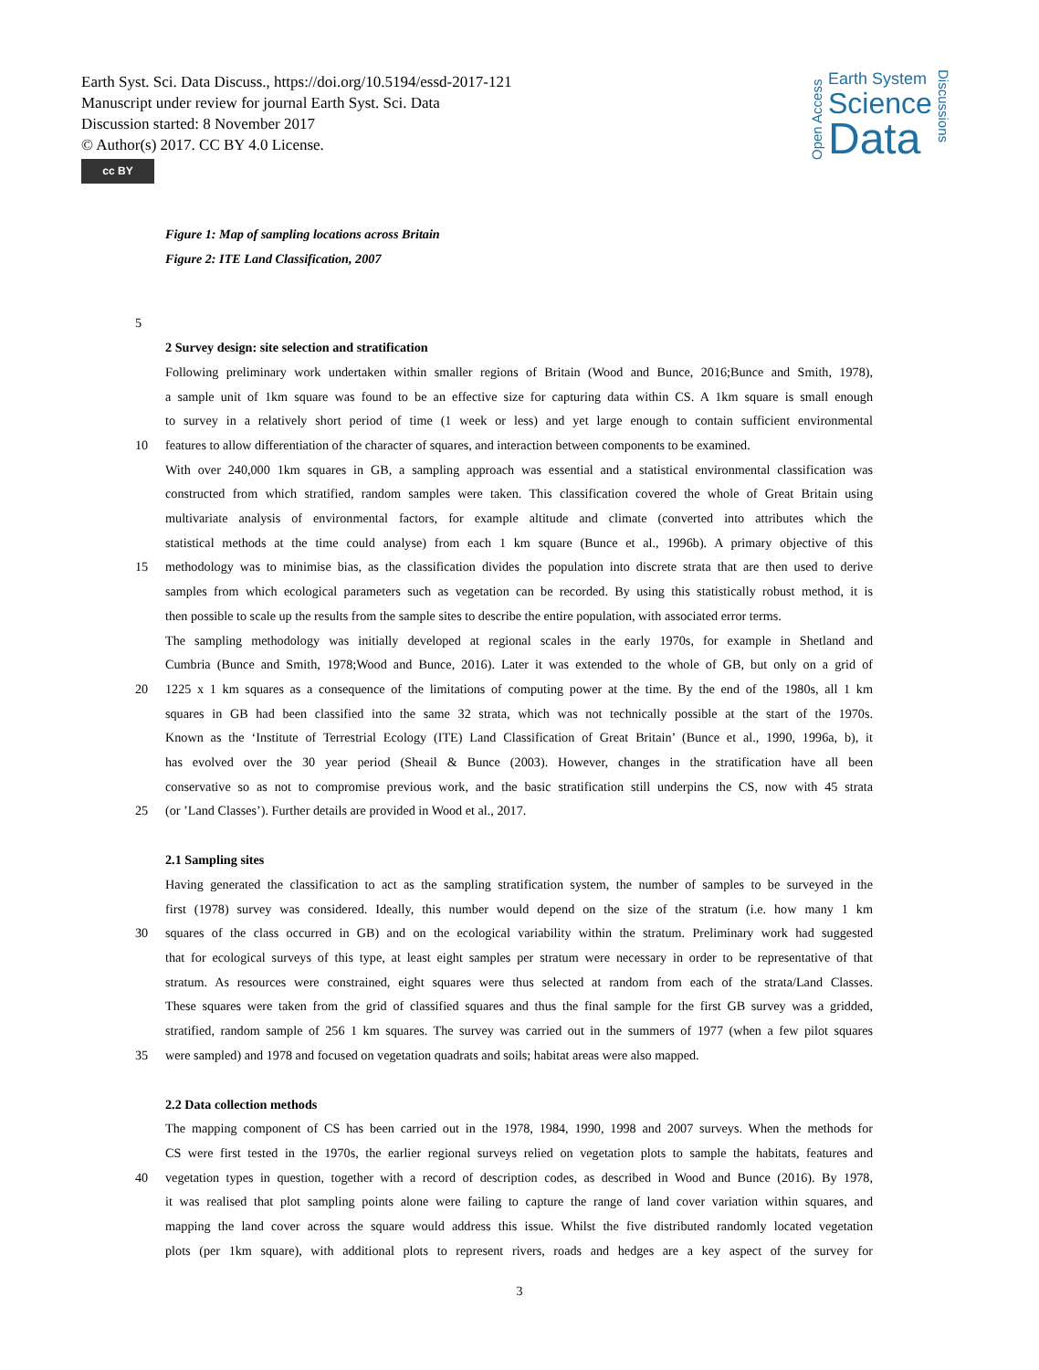Earth Syst. Sci. Data Discuss., https://doi.org/10.5194/essd-2017-121
Manuscript under review for journal Earth Syst. Sci. Data
Discussion started: 8 November 2017
© Author(s) 2017. CC BY 4.0 License.
cc BY
Open Access
Earth System
Science
Data
Discussions
Figure 1: Map of sampling locations across Britain
Figure 2: ITE Land Classification, 2007
5
2 Survey design: site selection and stratification
Following preliminary work undertaken within smaller regions of Britain (Wood and Bunce, 2016;Bunce and Smith, 1978),
a sample unit of 1km square was found to be an effective size for capturing data within CS. A 1km square is small enough
to survey in a relatively short period of time (1 week or less) and yet large enough to contain sufficient environmental
10 features to allow differentiation of the character of squares, and interaction between components to be examined.
With over 240,000 1km squares in GB, a sampling approach was essential and a statistical environmental classification was
constructed from which stratified, random samples were taken. This classification covered the whole of Great Britain using
multivariate analysis of environmental factors, for example altitude and climate (converted into attributes which the
statistical methods at the time could analyse) from each 1 km square (Bunce et al., 1996b). A primary objective of this
15 methodology was to minimise bias, as the classification divides the population into discrete strata that are then used to derive
samples from which ecological parameters such as vegetation can be recorded. By using this statistically robust method, it is
then possible to scale up the results from the sample sites to describe the entire population, with associated error terms.
The sampling methodology was initially developed at regional scales in the early 1970s, for example in Shetland and
Cumbria (Bunce and Smith, 1978;Wood and Bunce, 2016). Later it was extended to the whole of GB, but only on a grid of
20 1225 x 1 km squares as a consequence of the limitations of computing power at the time. By the end of the 1980s, all 1 km
squares in GB had been classified into the same 32 strata, which was not technically possible at the start of the 1970s.
Known as the ‘Institute of Terrestrial Ecology (ITE) Land Classification of Great Britain’ (Bunce et al., 1990, 1996a, b), it
has evolved over the 30 year period (Sheail & Bunce (2003). However, changes in the stratification have all been
conservative so as not to compromise previous work, and the basic stratification still underpins the CS, now with 45 strata
25 (or ’Land Classes’). Further details are provided in Wood et al., 2017.
2.1 Sampling sites
Having generated the classification to act as the sampling stratification system, the number of samples to be surveyed in the
first (1978) survey was considered. Ideally, this number would depend on the size of the stratum (i.e. how many 1 km
30 squares of the class occurred in GB) and on the ecological variability within the stratum. Preliminary work had suggested
that for ecological surveys of this type, at least eight samples per stratum were necessary in order to be representative of that
stratum. As resources were constrained, eight squares were thus selected at random from each of the strata/Land Classes.
These squares were taken from the grid of classified squares and thus the final sample for the first GB survey was a gridded,
stratified, random sample of 256 1 km squares. The survey was carried out in the summers of 1977 (when a few pilot squares
35 were sampled) and 1978 and focused on vegetation quadrats and soils; habitat areas were also mapped.
2.2 Data collection methods
The mapping component of CS has been carried out in the 1978, 1984, 1990, 1998 and 2007 surveys. When the methods for
CS were first tested in the 1970s, the earlier regional surveys relied on vegetation plots to sample the habitats, features and
40 vegetation types in question, together with a record of description codes, as described in Wood and Bunce (2016). By 1978,
it was realised that plot sampling points alone were failing to capture the range of land cover variation within squares, and
mapping the land cover across the square would address this issue. Whilst the five distributed randomly located vegetation
plots (per 1km square), with additional plots to represent rivers, roads and hedges are a key aspect of the survey for
3